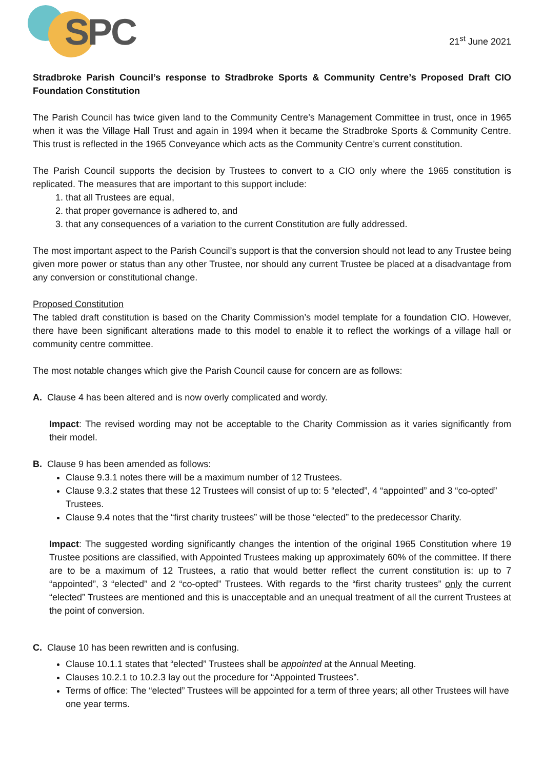SPC
21<sup>st</sup> June 2021
Stradbroke Parish Council’s response to Stradbroke Sports & Community Centre’s Proposed Draft CIO Foundation Constitution
The Parish Council has twice given land to the Community Centre’s Management Committee in trust, once in 1965 when it was the Village Hall Trust and again in 1994 when it became the Stradbroke Sports & Community Centre. This trust is reflected in the 1965 Conveyance which acts as the Community Centre’s current constitution.
The Parish Council supports the decision by Trustees to convert to a CIO only where the 1965 constitution is replicated. The measures that are important to this support include:
1. that all Trustees are equal,
2. that proper governance is adhered to, and
3. that any consequences of a variation to the current Constitution are fully addressed.
The most important aspect to the Parish Council’s support is that the conversion should not lead to any Trustee being given more power or status than any other Trustee, nor should any current Trustee be placed at a disadvantage from any conversion or constitutional change.
Proposed Constitution
The tabled draft constitution is based on the Charity Commission’s model template for a foundation CIO. However, there have been significant alterations made to this model to enable it to reflect the workings of a village hall or community centre committee.
The most notable changes which give the Parish Council cause for concern are as follows:
A. Clause 4 has been altered and is now overly complicated and wordy.
Impact: The revised wording may not be acceptable to the Charity Commission as it varies significantly from their model.
B. Clause 9 has been amended as follows:
Clause 9.3.1 notes there will be a maximum number of 12 Trustees.
Clause 9.3.2 states that these 12 Trustees will consist of up to: 5 “elected”, 4 “appointed” and 3 “co-opted” Trustees.
Clause 9.4 notes that the “first charity trustees” will be those “elected” to the predecessor Charity.
Impact: The suggested wording significantly changes the intention of the original 1965 Constitution where 19 Trustee positions are classified, with Appointed Trustees making up approximately 60% of the committee. If there are to be a maximum of 12 Trustees, a ratio that would better reflect the current constitution is: up to 7 “appointed”, 3 “elected” and 2 “co-opted” Trustees. With regards to the “first charity trustees” only the current “elected” Trustees are mentioned and this is unacceptable and an unequal treatment of all the current Trustees at the point of conversion.
C. Clause 10 has been rewritten and is confusing.
Clause 10.1.1 states that “elected” Trustees shall be appointed at the Annual Meeting.
Clauses 10.2.1 to 10.2.3 lay out the procedure for “Appointed Trustees”.
Terms of office: The “elected” Trustees will be appointed for a term of three years; all other Trustees will have one year terms.